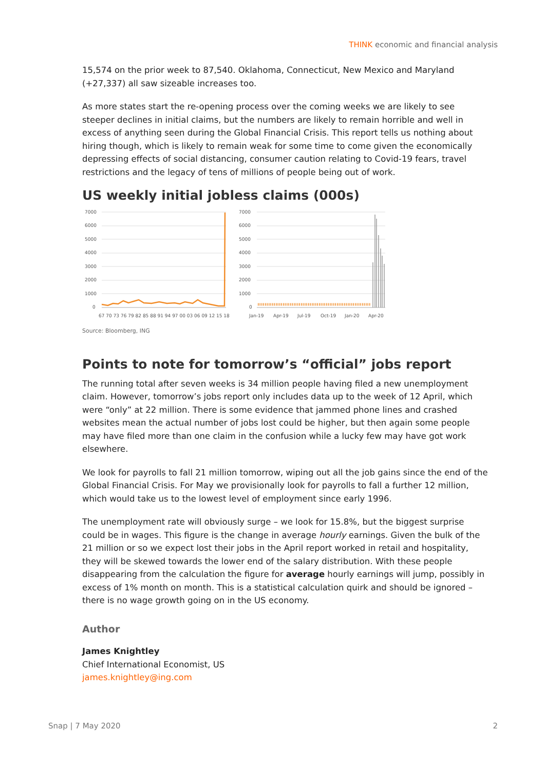THINK economic and financial analysis
15,574 on the prior week to 87,540. Oklahoma, Connecticut, New Mexico and Maryland (+27,337) all saw sizeable increases too.
As more states start the re-opening process over the coming weeks we are likely to see steeper declines in initial claims, but the numbers are likely to remain horrible and well in excess of anything seen during the Global Financial Crisis. This report tells us nothing about hiring though, which is likely to remain weak for some time to come given the economically depressing effects of social distancing, consumer caution relating to Covid-19 fears, travel restrictions and the legacy of tens of millions of people being out of work.
US weekly initial jobless claims (000s)
7000
6000
5000
4000
3000
2000
1000
0
67 70 73 76 79 82 85 88 91 94 97 00 03 06 09 12 15 18
7000
6000
5000
4000
3000
2000
1000
0
Jan-19
Apr-19
Jul-19
Oct-19
Jan-20
Apr-20
Source: Bloomberg, ING
Points to note for tomorrow’s “official” jobs report
The running total after seven weeks is 34 million people having filed a new unemployment claim. However, tomorrow’s jobs report only includes data up to the week of 12 April, which were “only” at 22 million. There is some evidence that jammed phone lines and crashed websites mean the actual number of jobs lost could be higher, but then again some people may have filed more than one claim in the confusion while a lucky few may have got work elsewhere.
We look for payrolls to fall 21 million tomorrow, wiping out all the job gains since the end of the Global Financial Crisis. For May we provisionally look for payrolls to fall a further 12 million, which would take us to the lowest level of employment since early 1996.
The unemployment rate will obviously surge – we look for 15.8%, but the biggest surprise could be in wages. This figure is the change in average hourly earnings. Given the bulk of the 21 million or so we expect lost their jobs in the April report worked in retail and hospitality, they will be skewed towards the lower end of the salary distribution. With these people disappearing from the calculation the figure for average hourly earnings will jump, possibly in excess of 1% month on month. This is a statistical calculation quirk and should be ignored – there is no wage growth going on in the US economy.
Author
James Knightley
Chief International Economist, US
james.knightley@ing.com
Snap | 7 May 2020 2